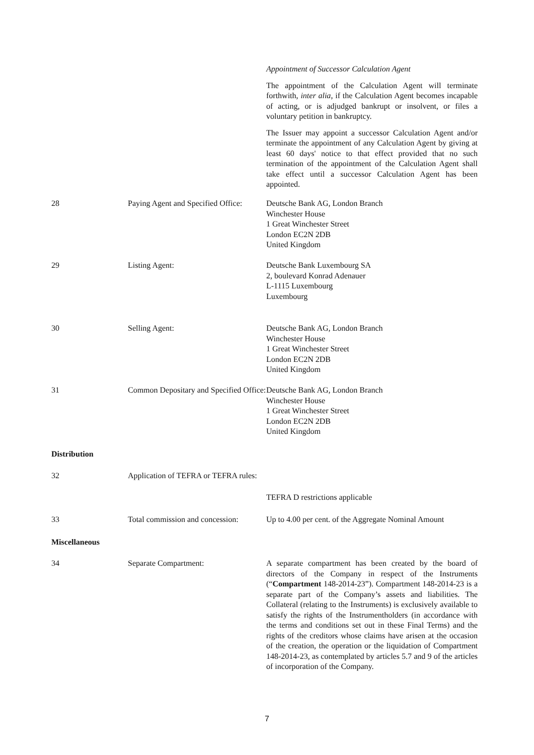Appointment of Successor Calculation Agent
The appointment of the Calculation Agent will terminate forthwith, inter alia, if the Calculation Agent becomes incapable of acting, or is adjudged bankrupt or insolvent, or files a voluntary petition in bankruptcy.
The Issuer may appoint a successor Calculation Agent and/or terminate the appointment of any Calculation Agent by giving at least 60 days' notice to that effect provided that no such termination of the appointment of the Calculation Agent shall take effect until a successor Calculation Agent has been appointed.
28 Paying Agent and Specified Office:
Deutsche Bank AG, London Branch
Winchester House
1 Great Winchester Street
London EC2N 2DB
United Kingdom
29 Listing Agent: Deutsche Bank Luxembourg SA
2, boulevard Konrad Adenauer
L-1115 Luxembourg
Luxembourg
30 Selling Agent: Deutsche Bank AG, London Branch
Winchester House
1 Great Winchester Street
London EC2N 2DB
United Kingdom
31 Common Depositary and Specified Office:
Deutsche Bank AG, London Branch
Winchester House
1 Great Winchester Street
London EC2N 2DB
United Kingdom
Distribution
32 Application of TEFRA or TEFRA rules:
TEFRA D restrictions applicable
33 Total commission and concession:
Up to 4.00 per cent. of the Aggregate Nominal Amount
Miscellaneous
34 Separate Compartment: A separate compartment has been created by the board of directors of the Company in respect of the Instruments (“Compartment 148-2014-23”). Compartment 148-2014-23 is a separate part of the Company’s assets and liabilities. The Collateral (relating to the Instruments) is exclusively available to satisfy the rights of the Instrumentholders (in accordance with the terms and conditions set out in these Final Terms) and the rights of the creditors whose claims have arisen at the occasion of the creation, the operation or the liquidation of Compartment 148-2014-23, as contemplated by articles 5.7 and 9 of the articles of incorporation of the Company.
7